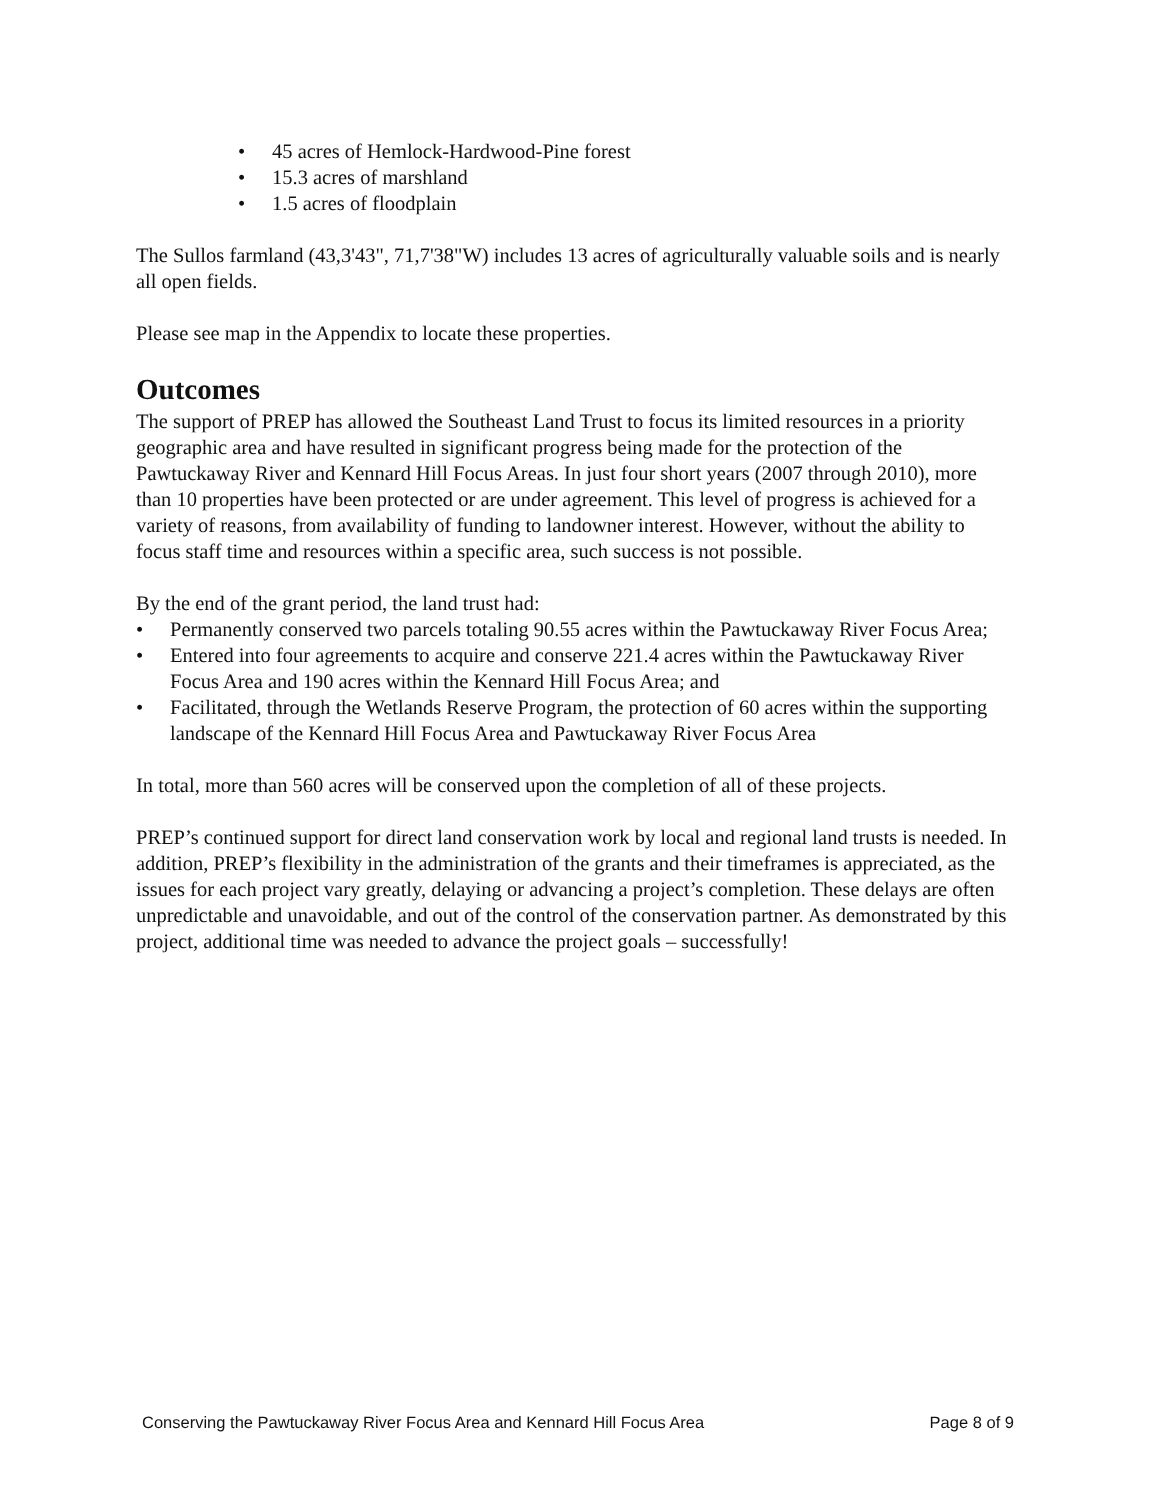• 45 acres of Hemlock-Hardwood-Pine forest
• 15.3 acres of marshland
• 1.5 acres of floodplain
The Sullos farmland (43,3'43", 71,7'38"W) includes 13 acres of agriculturally valuable soils and is nearly all open fields.
Please see map in the Appendix to locate these properties.
Outcomes
The support of PREP has allowed the Southeast Land Trust to focus its limited resources in a priority geographic area and have resulted in significant progress being made for the protection of the Pawtuckaway River and Kennard Hill Focus Areas. In just four short years (2007 through 2010), more than 10 properties have been protected or are under agreement. This level of progress is achieved for a variety of reasons, from availability of funding to landowner interest. However, without the ability to focus staff time and resources within a specific area, such success is not possible.
By the end of the grant period, the land trust had:
• Permanently conserved two parcels totaling 90.55 acres within the Pawtuckaway River Focus Area;
• Entered into four agreements to acquire and conserve 221.4 acres within the Pawtuckaway River Focus Area and 190 acres within the Kennard Hill Focus Area; and
• Facilitated, through the Wetlands Reserve Program, the protection of 60 acres within the supporting landscape of the Kennard Hill Focus Area and Pawtuckaway River Focus Area
In total, more than 560 acres will be conserved upon the completion of all of these projects.
PREP’s continued support for direct land conservation work by local and regional land trusts is needed. In addition, PREP’s flexibility in the administration of the grants and their timeframes is appreciated, as the issues for each project vary greatly, delaying or advancing a project’s completion. These delays are often unpredictable and unavoidable, and out of the control of the conservation partner. As demonstrated by this project, additional time was needed to advance the project goals – successfully!
Conserving the Pawtuckaway River Focus Area and Kennard Hill Focus Area Page 8 of 9